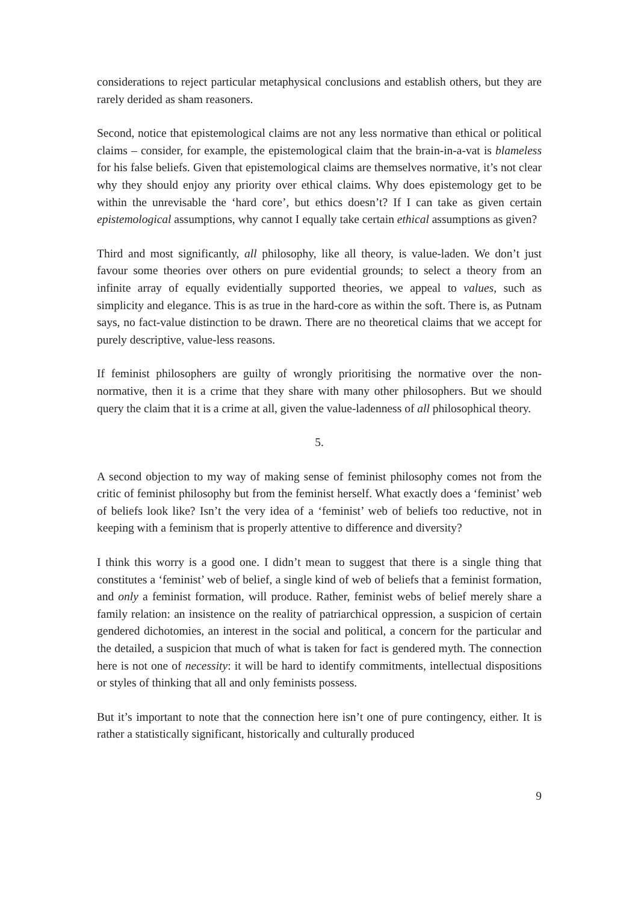considerations to reject particular metaphysical conclusions and establish others, but they are rarely derided as sham reasoners.
Second, notice that epistemological claims are not any less normative than ethical or political claims – consider, for example, the epistemological claim that the brain-in-a-vat is blameless for his false beliefs. Given that epistemological claims are themselves normative, it’s not clear why they should enjoy any priority over ethical claims. Why does epistemology get to be within the unrevisable the ‘hard core’, but ethics doesn’t? If I can take as given certain epistemological assumptions, why cannot I equally take certain ethical assumptions as given?
Third and most significantly, all philosophy, like all theory, is value-laden. We don’t just favour some theories over others on pure evidential grounds; to select a theory from an infinite array of equally evidentially supported theories, we appeal to values, such as simplicity and elegance. This is as true in the hard-core as within the soft. There is, as Putnam says, no fact-value distinction to be drawn. There are no theoretical claims that we accept for purely descriptive, value-less reasons.
If feminist philosophers are guilty of wrongly prioritising the normative over the non-normative, then it is a crime that they share with many other philosophers. But we should query the claim that it is a crime at all, given the value-ladenness of all philosophical theory.
5.
A second objection to my way of making sense of feminist philosophy comes not from the critic of feminist philosophy but from the feminist herself. What exactly does a ‘feminist’ web of beliefs look like? Isn’t the very idea of a ‘feminist’ web of beliefs too reductive, not in keeping with a feminism that is properly attentive to difference and diversity?
I think this worry is a good one. I didn’t mean to suggest that there is a single thing that constitutes a ‘feminist’ web of belief, a single kind of web of beliefs that a feminist formation, and only a feminist formation, will produce. Rather, feminist webs of belief merely share a family relation: an insistence on the reality of patriarchical oppression, a suspicion of certain gendered dichotomies, an interest in the social and political, a concern for the particular and the detailed, a suspicion that much of what is taken for fact is gendered myth. The connection here is not one of necessity: it will be hard to identify commitments, intellectual dispositions or styles of thinking that all and only feminists possess.
But it’s important to note that the connection here isn’t one of pure contingency, either. It is rather a statistically significant, historically and culturally produced
9